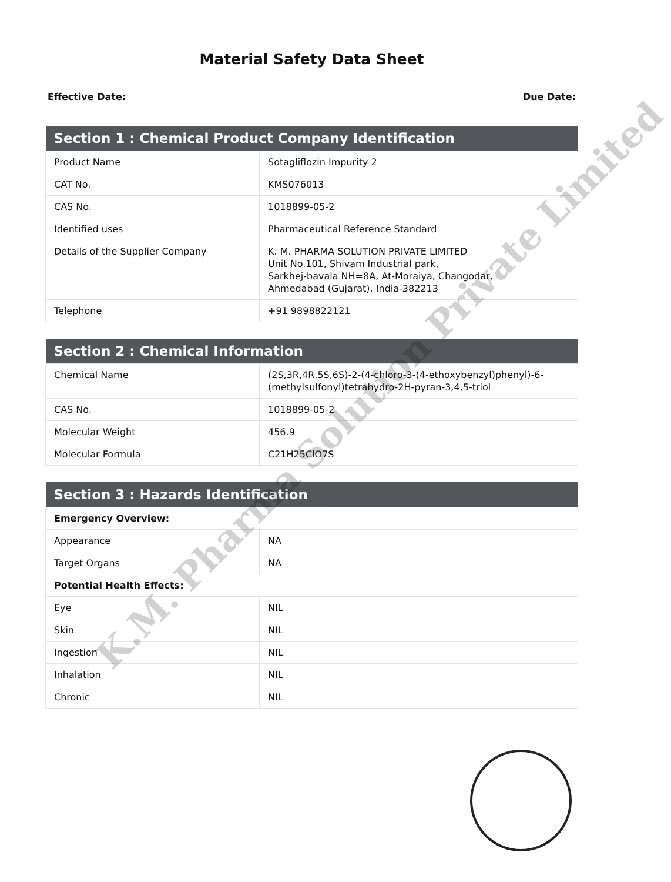Material Safety Data Sheet
Effective Date: Due Date:
| Section 1 : Chemical Product Company Identification | |
| --- | --- |
| Product Name | Sotagliflozin Impurity 2 |
| CAT No. | KMS076013 |
| CAS No. | 1018899-05-2 |
| Identified uses | Pharmaceutical Reference Standard |
| Details of the Supplier Company | K. M. PHARMA SOLUTION PRIVATE LIMITED Unit No.101, Shivam Industrial park, Sarkhej-bavala NH=8A, At-Moraiya, Changodar, Ahmedabad (Gujarat), India-382213 |
| Telephone | +91 9898822121 |
| Section 2 : Chemical Information | |
| --- | --- |
| Chemical Name | (2S,3R,4R,5S,6S)-2-(4-chloro-3-(4-ethoxybenzyl)phenyl)-6-(methylsulfonyl)tetrahydro-2H-pyran-3,4,5-triol |
| CAS No. | 1018899-05-2 |
| Molecular Weight | 456.9 |
| Molecular Formula | C21H25ClO7S |
| Section 3 : Hazards Identification | |
| --- | --- |
| Emergency Overview: | |
| Appearance | NA |
| Target Organs | NA |
| Potential Health Effects: | |
| Eye | NIL |
| Skin | NIL |
| Ingestion | NIL |
| Inhalation | NIL |
| Chronic | NIL |
K.M. Pharma Solution Private Limited